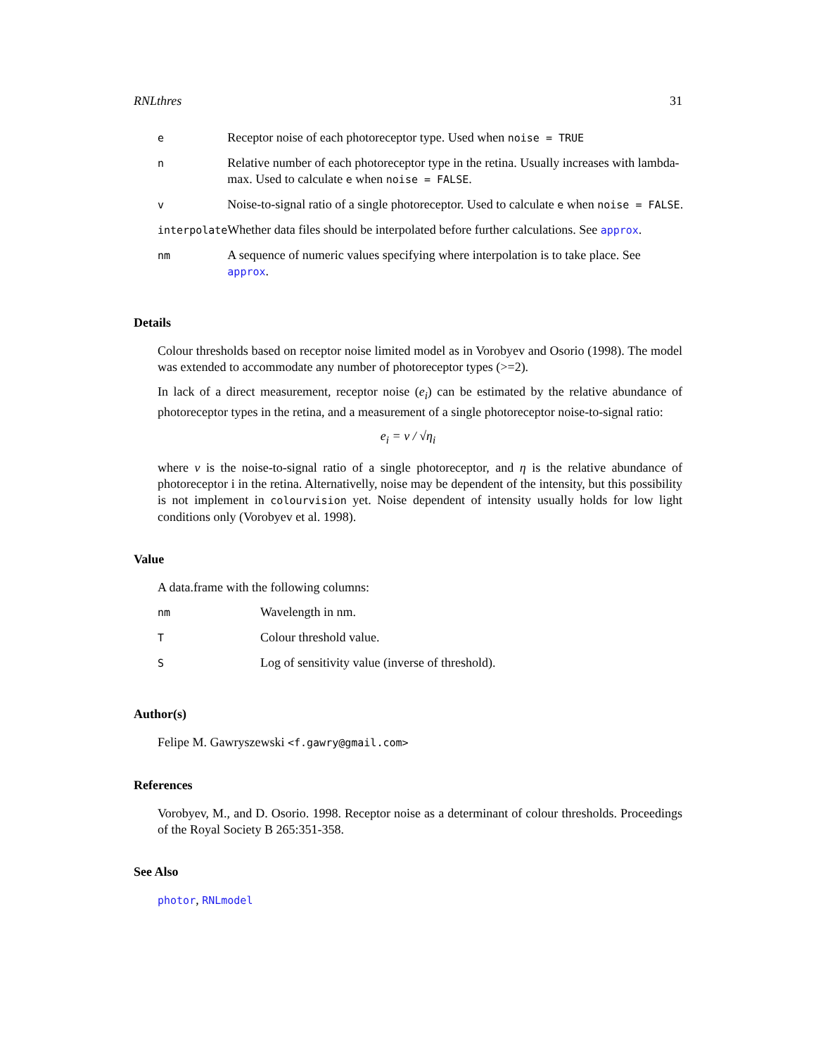RNLthres 31
| e | Receptor noise of each photoreceptor type. Used when noise = TRUE |
| n | Relative number of each photoreceptor type in the retina. Usually increases with lambda-max. Used to calculate e when noise = FALSE . |
| v | Noise-to-signal ratio of a single photoreceptor. Used to calculate e when noise = FALSE . |
| interpolate | Whether data files should be interpolated before further calculations. See approx . |
| nm | A sequence of numeric values specifying where interpolation is to take place. See approx . |
Details
Colour thresholds based on receptor noise limited model as in Vorobyev and Osorio (1998). The model was extended to accommodate any number of photoreceptor types (>=2).
In lack of a direct measurement, receptor noise (e<sub>i</sub>) can be estimated by the relative abundance of photoreceptor types in the retina, and a measurement of a single photoreceptor noise-to-signal ratio:
e<sub>i</sub> = ν / √η<sub>i</sub>
where ν is the noise-to-signal ratio of a single photoreceptor, and η is the relative abundance of photoreceptor i in the retina. Alternativelly, noise may be dependent of the intensity, but this possibility is not implement in colourvision yet. Noise dependent of intensity usually holds for low light conditions only (Vorobyev et al. 1998).
Value
A data.frame with the following columns:
| nm | Wavelength in nm. |
| T | Colour threshold value. |
| S | Log of sensitivity value (inverse of threshold). |
Author(s)
Felipe M. Gawryszewski <f.gawry@gmail.com>
References
Vorobyev, M., and D. Osorio. 1998. Receptor noise as a determinant of colour thresholds. Proceedings of the Royal Society B 265:351-358.
See Also
photor, RNLmodel